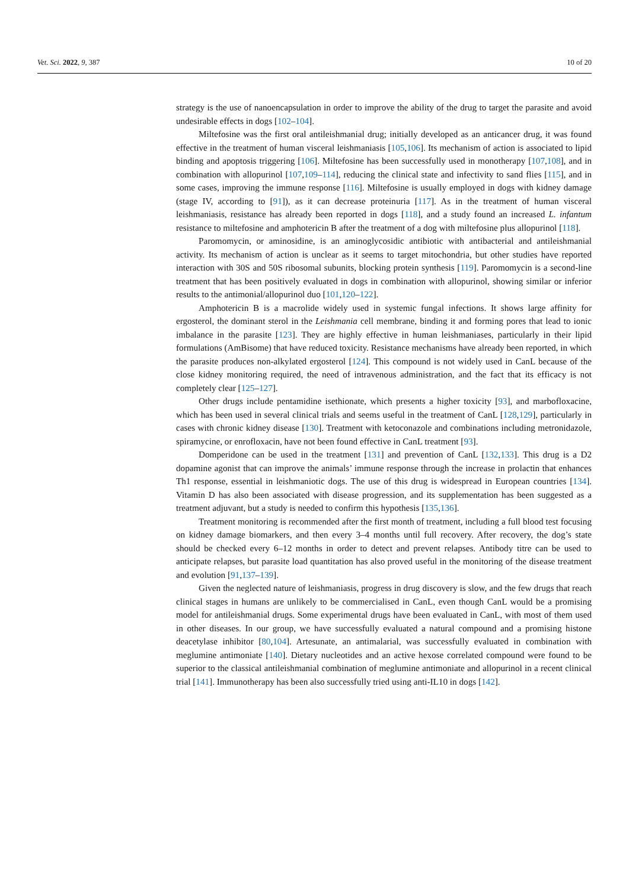Vet. Sci. 2022, 9, 387 10 of 20
strategy is the use of nanoencapsulation in order to improve the ability of the drug to target the parasite and avoid undesirable effects in dogs [102–104].
Miltefosine was the first oral antileishmanial drug; initially developed as an anticancer drug, it was found effective in the treatment of human visceral leishmaniasis [105,106]. Its mechanism of action is associated to lipid binding and apoptosis triggering [106]. Miltefosine has been successfully used in monotherapy [107,108], and in combination with allopurinol [107,109–114], reducing the clinical state and infectivity to sand flies [115], and in some cases, improving the immune response [116]. Miltefosine is usually employed in dogs with kidney damage (stage IV, according to [91]), as it can decrease proteinuria [117]. As in the treatment of human visceral leishmaniasis, resistance has already been reported in dogs [118], and a study found an increased L. infantum resistance to miltefosine and amphotericin B after the treatment of a dog with miltefosine plus allopurinol [118].
Paromomycin, or aminosidine, is an aminoglycosidic antibiotic with antibacterial and antileishmanial activity. Its mechanism of action is unclear as it seems to target mitochondria, but other studies have reported interaction with 30S and 50S ribosomal subunits, blocking protein synthesis [119]. Paromomycin is a second-line treatment that has been positively evaluated in dogs in combination with allopurinol, showing similar or inferior results to the antimonial/allopurinol duo [101,120–122].
Amphotericin B is a macrolide widely used in systemic fungal infections. It shows large affinity for ergosterol, the dominant sterol in the Leishmania cell membrane, binding it and forming pores that lead to ionic imbalance in the parasite [123]. They are highly effective in human leishmaniases, particularly in their lipid formulations (AmBisome) that have reduced toxicity. Resistance mechanisms have already been reported, in which the parasite produces non-alkylated ergosterol [124]. This compound is not widely used in CanL because of the close kidney monitoring required, the need of intravenous administration, and the fact that its efficacy is not completely clear [125–127].
Other drugs include pentamidine isethionate, which presents a higher toxicity [93], and marbofloxacine, which has been used in several clinical trials and seems useful in the treatment of CanL [128,129], particularly in cases with chronic kidney disease [130]. Treatment with ketoconazole and combinations including metronidazole, spiramycine, or enrofloxacin, have not been found effective in CanL treatment [93].
Domperidone can be used in the treatment [131] and prevention of CanL [132,133]. This drug is a D2 dopamine agonist that can improve the animals’ immune response through the increase in prolactin that enhances Th1 response, essential in leishmaniotic dogs. The use of this drug is widespread in European countries [134]. Vitamin D has also been associated with disease progression, and its supplementation has been suggested as a treatment adjuvant, but a study is needed to confirm this hypothesis [135,136].
Treatment monitoring is recommended after the first month of treatment, including a full blood test focusing on kidney damage biomarkers, and then every 3–4 months until full recovery. After recovery, the dog’s state should be checked every 6–12 months in order to detect and prevent relapses. Antibody titre can be used to anticipate relapses, but parasite load quantitation has also proved useful in the monitoring of the disease treatment and evolution [91,137–139].
Given the neglected nature of leishmaniasis, progress in drug discovery is slow, and the few drugs that reach clinical stages in humans are unlikely to be commercialised in CanL, even though CanL would be a promising model for antileishmanial drugs. Some experimental drugs have been evaluated in CanL, with most of them used in other diseases. In our group, we have successfully evaluated a natural compound and a promising histone deacetylase inhibitor [80,104]. Artesunate, an antimalarial, was successfully evaluated in combination with meglumine antimoniate [140]. Dietary nucleotides and an active hexose correlated compound were found to be superior to the classical antileishmanial combination of meglumine antimoniate and allopurinol in a recent clinical trial [141]. Immunotherapy has been also successfully tried using anti-IL10 in dogs [142].